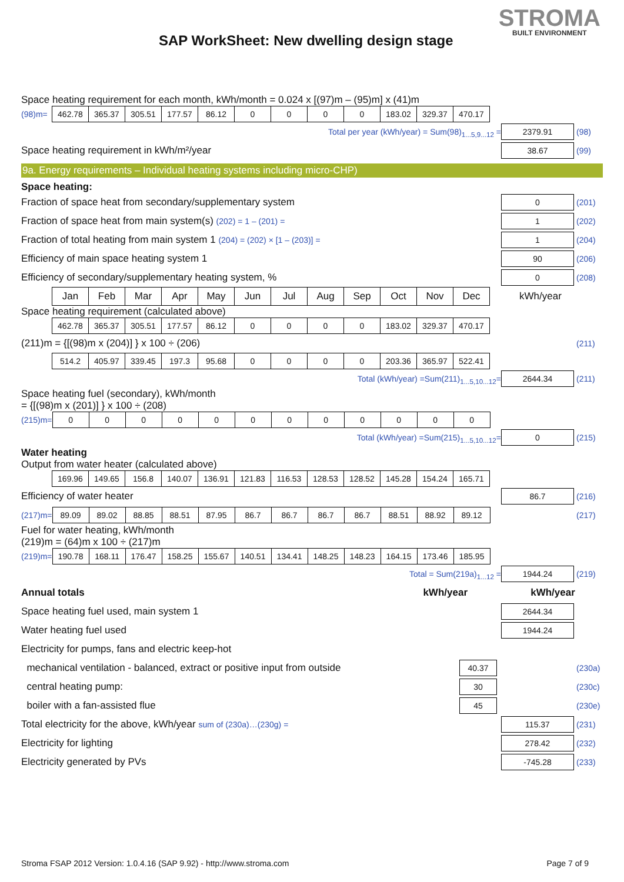SAP WorkSheet: New dwelling design stage
STROMA
BUILT ENVIRONMENT
Space heating requirement for each month, kWh/month = 0.024 x [(97)m – (95)m] x (41)m
| (98)m= | 462.78 | 365.37 | 305.51 | 177.57 | 86.12 | 0 | 0 | 0 | 0 | 183.02 | 329.37 | 470.17 |
Total per year (kWh/year) = Sum(98)<sub>1...5,9...12</sub> = 2379.91 (98)
Space heating requirement in kWh/m²/year 38.67 (99)
9a. Energy requirements – Individual heating systems including micro-CHP)
Space heating:
Fraction of space heat from secondary/supplementary system 0 (201)
Fraction of space heat from main system(s) (202) = 1 – (201) = 1 (202)
Fraction of total heating from main system 1 (204) = (202) × [1 – (203)] = 1 (204)
Efficiency of main space heating system 1 90 (206)
Efficiency of secondary/supplementary heating system, % 0 (208)
| | Jan | Feb | Mar | Apr | May | Jun | Jul | Aug | Sep | Oct | Nov | Dec | kWh/year |
Space heating requirement (calculated above)
| | 462.78 | 365.37 | 305.51 | 177.57 | 86.12 | 0 | 0 | 0 | 0 | 183.02 | 329.37 | 470.17 |
(211)m = {[(98)m x (204)] } x 100 ÷ (206) (211)
| | 514.2 | 405.97 | 339.45 | 197.3 | 95.68 | 0 | 0 | 0 | 0 | 203.36 | 365.97 | 522.41 |
Total (kWh/year) =Sum(211)<sub>1...5,10...12</sub>= 2644.34 (211)
Space heating fuel (secondary), kWh/month
= {[(98)m x (201)] } x 100 ÷ (208)
| (215)m= | 0 | 0 | 0 | 0 | 0 | 0 | 0 | 0 | 0 | 0 | 0 | 0 |
Total (kWh/year) =Sum(215)<sub>1...5,10...12</sub>= 0 (215)
Water heating
Output from water heater (calculated above)
| | 169.96 | 149.65 | 156.8 | 140.07 | 136.91 | 121.83 | 116.53 | 128.53 | 128.52 | 145.28 | 154.24 | 165.71 |
Efficiency of water heater 86.7 (216)
| (217)m= | 89.09 | 89.02 | 88.85 | 88.51 | 87.95 | 86.7 | 86.7 | 86.7 | 86.7 | 88.51 | 88.92 | 89.12 |
(217)
Fuel for water heating, kWh/month
(219)m = (64)m x 100 ÷ (217)m
| (219)m= | 190.78 | 168.11 | 176.47 | 158.25 | 155.67 | 140.51 | 134.41 | 148.25 | 148.23 | 164.15 | 173.46 | 185.95 |
Total = Sum(219a)<sub>1...12</sub> = 1944.24 (219)
Annual totals kWh/year kWh/year
Space heating fuel used, main system 1 2644.34
Water heating fuel used 1944.24
Electricity for pumps, fans and electric keep-hot
mechanical ventilation - balanced, extract or positive input from outside 40.37 (230a)
central heating pump: 30 (230c)
boiler with a fan-assisted flue 45 (230e)
Total electricity for the above, kWh/year sum of (230a)…(230g) = 115.37 (231)
Electricity for lighting 278.42 (232)
Electricity generated by PVs -745.28 (233)
Stroma FSAP 2012 Version: 1.0.4.16 (SAP 9.92) - http://www.stroma.com Page 7 of 9